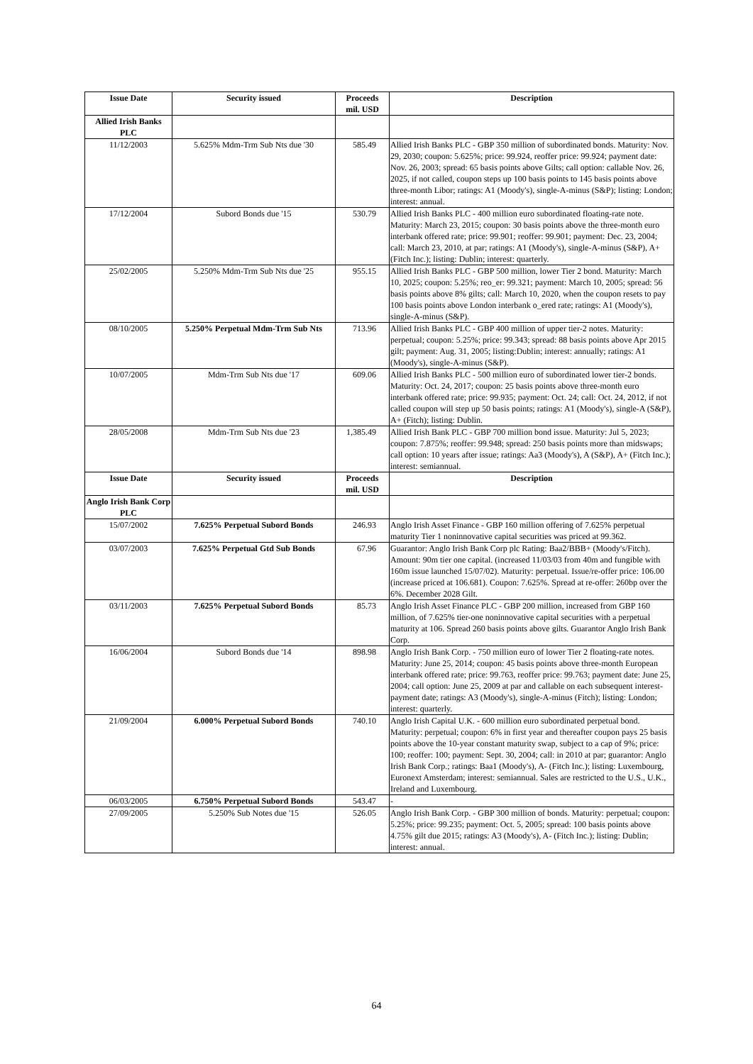| Issue Date | Security issued | Proceeds mil. USD | Description |
| --- | --- | --- | --- |
| Allied Irish Banks PLC | | | |
| 11/12/2003 | 5.625% Mdm-Trm Sub Nts due '30 | 585.49 | Allied Irish Banks PLC - GBP 350 million of subordinated bonds. Maturity: Nov. 29, 2030; coupon: 5.625%; price: 99.924, reoffer price: 99.924; payment date: Nov. 26, 2003; spread: 65 basis points above Gilts; call option: callable Nov. 26, 2025, if not called, coupon steps up 100 basis points to 145 basis points above three-month Libor; ratings: A1 (Moody's), single-A-minus (S&P); listing: London; interest: annual. |
| 17/12/2004 | Subord Bonds due '15 | 530.79 | Allied Irish Banks PLC - 400 million euro subordinated floating-rate note. Maturity: March 23, 2015; coupon: 30 basis points above the three-month euro interbank offered rate; price: 99.901; reoffer: 99.901; payment: Dec. 23, 2004; call: March 23, 2010, at par; ratings: A1 (Moody's), single-A-minus (S&P), A+ (Fitch Inc.); listing: Dublin; interest: quarterly. |
| 25/02/2005 | 5.250% Mdm-Trm Sub Nts due '25 | 955.15 | Allied Irish Banks PLC - GBP 500 million, lower Tier 2 bond. Maturity: March 10, 2025; coupon: 5.25%; reo_er: 99.321; payment: March 10, 2005; spread: 56 basis points above 8% gilts; call: March 10, 2020, when the coupon resets to pay 100 basis points above London interbank o_ered rate; ratings: A1 (Moody's), single-A-minus (S&P). |
| 08/10/2005 | 5.250% Perpetual Mdm-Trm Sub Nts | 713.96 | Allied Irish Banks PLC - GBP 400 million of upper tier-2 notes. Maturity: perpetual; coupon: 5.25%; price: 99.343; spread: 88 basis points above Apr 2015 gilt; payment: Aug. 31, 2005; listing:Dublin; interest: annually; ratings: A1 (Moody's), single-A-minus (S&P). |
| 10/07/2005 | Mdm-Trm Sub Nts due '17 | 609.06 | Allied Irish Banks PLC - 500 million euro of subordinated lower tier-2 bonds. Maturity: Oct. 24, 2017; coupon: 25 basis points above three-month euro interbank offered rate; price: 99.935; payment: Oct. 24; call: Oct. 24, 2012, if not called coupon will step up 50 basis points; ratings: A1 (Moody's), single-A (S&P), A+ (Fitch); listing: Dublin. |
| 28/05/2008 | Mdm-Trm Sub Nts due '23 | 1,385.49 | Allied Irish Bank PLC - GBP 700 million bond issue. Maturity: Jul 5, 2023; coupon: 7.875%; reoffer: 99.948; spread: 250 basis points more than midswaps; call option: 10 years after issue; ratings: Aa3 (Moody's), A (S&P), A+ (Fitch Inc.); interest: semiannual. |
| Issue Date | Security issued | Proceeds mil. USD | Description |
| Anglo Irish Bank Corp PLC | | | |
| 15/07/2002 | 7.625% Perpetual Subord Bonds | 246.93 | Anglo Irish Asset Finance - GBP 160 million offering of 7.625% perpetual maturity Tier 1 noninnovative capital securities was priced at 99.362. |
| 03/07/2003 | 7.625% Perpetual Gtd Sub Bonds | 67.96 | Guarantor: Anglo Irish Bank Corp plc Rating: Baa2/BBB+ (Moody's/Fitch). Amount: 90m tier one capital. (increased 11/03/03 from 40m and fungible with 160m issue launched 15/07/02). Maturity: perpetual. Issue/re-offer price: 106.00 (increase priced at 106.681). Coupon: 7.625%. Spread at re-offer: 260bp over the 6%. December 2028 Gilt. |
| 03/11/2003 | 7.625% Perpetual Subord Bonds | 85.73 | Anglo Irish Asset Finance PLC - GBP 200 million, increased from GBP 160 million, of 7.625% tier-one noninnovative capital securities with a perpetual maturity at 106. Spread 260 basis points above gilts. Guarantor Anglo Irish Bank Corp. |
| 16/06/2004 | Subord Bonds due '14 | 898.98 | Anglo Irish Bank Corp. - 750 million euro of lower Tier 2 floating-rate notes. Maturity: June 25, 2014; coupon: 45 basis points above three-month European interbank offered rate; price: 99.763, reoffer price: 99.763; payment date: June 25, 2004; call option: June 25, 2009 at par and callable on each subsequent interest-payment date; ratings: A3 (Moody's), single-A-minus (Fitch); listing: London; interest: quarterly. |
| 21/09/2004 | 6.000% Perpetual Subord Bonds | 740.10 | Anglo Irish Capital U.K. - 600 million euro subordinated perpetual bond. Maturity: perpetual; coupon: 6% in first year and thereafter coupon pays 25 basis points above the 10-year constant maturity swap, subject to a cap of 9%; price: 100; reoffer: 100; payment: Sept. 30, 2004; call: in 2010 at par; guarantor: Anglo Irish Bank Corp.; ratings: Baa1 (Moody's), A- (Fitch Inc.); listing: Luxembourg, Euronext Amsterdam; interest: semiannual. Sales are restricted to the U.S., U.K., Ireland and Luxembourg. |
| 06/03/2005 | 6.750% Perpetual Subord Bonds | 543.47 | - |
| 27/09/2005 | 5.250% Sub Notes due '15 | 526.05 | Anglo Irish Bank Corp. - GBP 300 million of bonds. Maturity: perpetual; coupon: 5.25%; price: 99.235; payment: Oct. 5, 2005; spread: 100 basis points above 4.75% gilt due 2015; ratings: A3 (Moody's), A- (Fitch Inc.); listing: Dublin; interest: annual. |
64